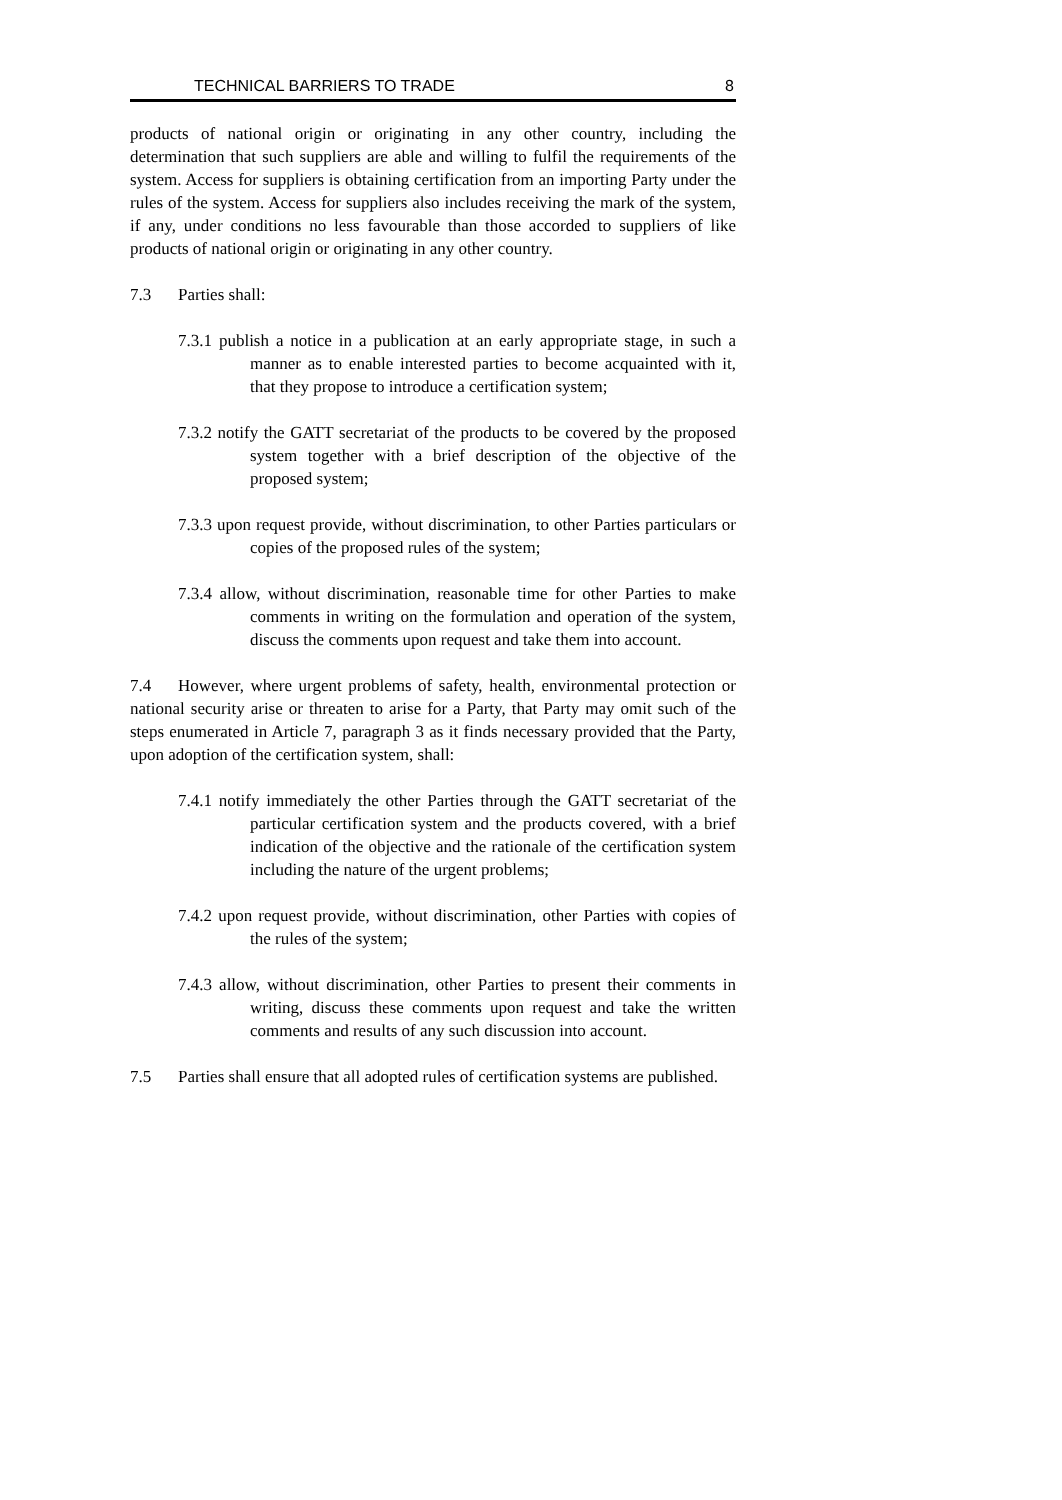TECHNICAL BARRIERS TO TRADE 8
products of national origin or originating in any other country, including the determination that such suppliers are able and willing to fulfil the requirements of the system. Access for suppliers is obtaining certification from an importing Party under the rules of the system. Access for suppliers also includes receiving the mark of the system, if any, under conditions no less favourable than those accorded to suppliers of like products of national origin or originating in any other country.
7.3 Parties shall:
7.3.1 publish a notice in a publication at an early appropriate stage, in such a manner as to enable interested parties to become acquainted with it, that they propose to introduce a certification system;
7.3.2 notify the GATT secretariat of the products to be covered by the proposed system together with a brief description of the objective of the proposed system;
7.3.3 upon request provide, without discrimination, to other Parties particulars or copies of the proposed rules of the system;
7.3.4 allow, without discrimination, reasonable time for other Parties to make comments in writing on the formulation and operation of the system, discuss the comments upon request and take them into account.
7.4 However, where urgent problems of safety, health, environmental protection or national security arise or threaten to arise for a Party, that Party may omit such of the steps enumerated in Article 7, paragraph 3 as it finds necessary provided that the Party, upon adoption of the certification system, shall:
7.4.1 notify immediately the other Parties through the GATT secretariat of the particular certification system and the products covered, with a brief indication of the objective and the rationale of the certification system including the nature of the urgent problems;
7.4.2 upon request provide, without discrimination, other Parties with copies of the rules of the system;
7.4.3 allow, without discrimination, other Parties to present their comments in writing, discuss these comments upon request and take the written comments and results of any such discussion into account.
7.5 Parties shall ensure that all adopted rules of certification systems are published.